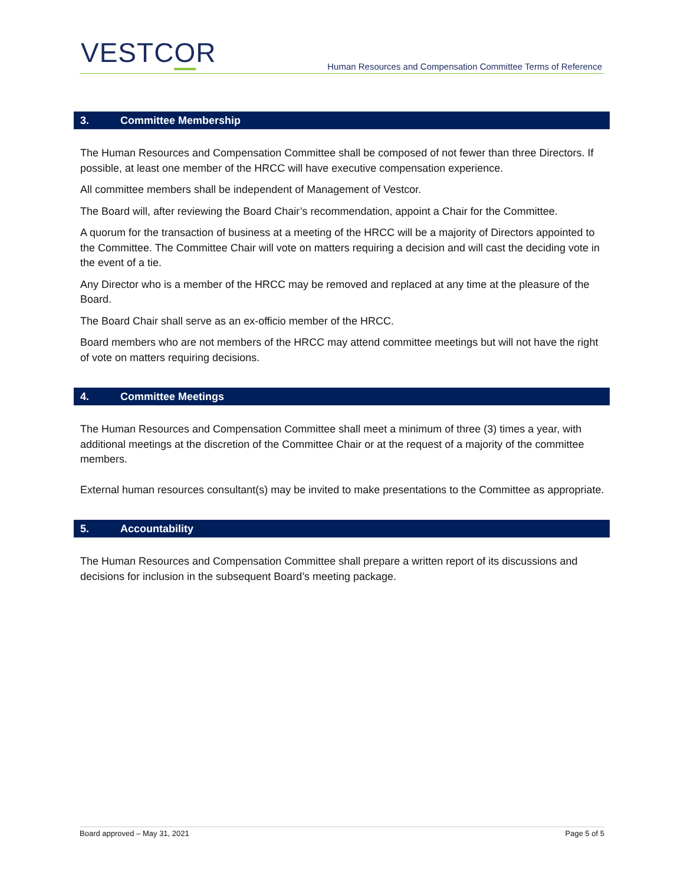VESTCOR
Human Resources and Compensation Committee Terms of Reference
3. Committee Membership
The Human Resources and Compensation Committee shall be composed of not fewer than three Directors. If possible, at least one member of the HRCC will have executive compensation experience.
All committee members shall be independent of Management of Vestcor.
The Board will, after reviewing the Board Chair’s recommendation, appoint a Chair for the Committee.
A quorum for the transaction of business at a meeting of the HRCC will be a majority of Directors appointed to the Committee. The Committee Chair will vote on matters requiring a decision and will cast the deciding vote in the event of a tie.
Any Director who is a member of the HRCC may be removed and replaced at any time at the pleasure of the Board.
The Board Chair shall serve as an ex-officio member of the HRCC.
Board members who are not members of the HRCC may attend committee meetings but will not have the right of vote on matters requiring decisions.
4. Committee Meetings
The Human Resources and Compensation Committee shall meet a minimum of three (3) times a year, with additional meetings at the discretion of the Committee Chair or at the request of a majority of the committee members.
External human resources consultant(s) may be invited to make presentations to the Committee as appropriate.
5. Accountability
The Human Resources and Compensation Committee shall prepare a written report of its discussions and decisions for inclusion in the subsequent Board’s meeting package.
Board approved – May 31, 2021 Page 5 of 5